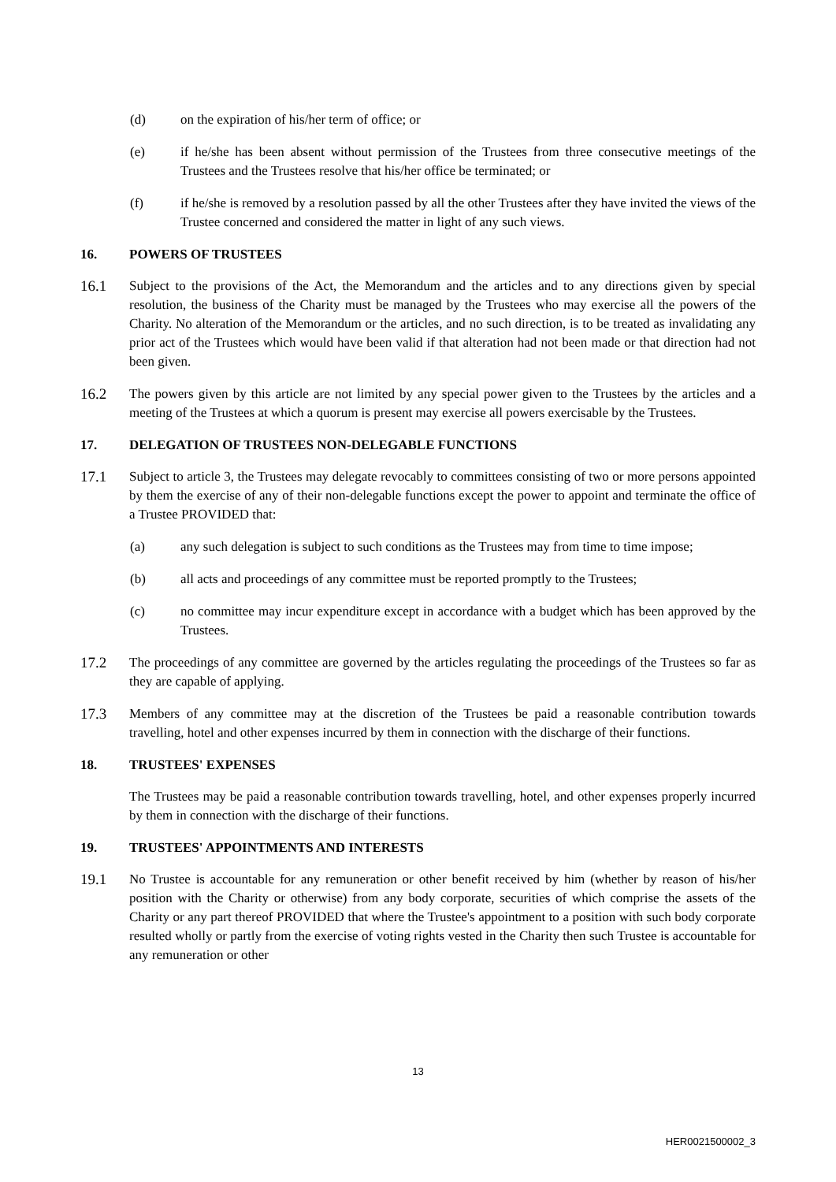(d) on the expiration of his/her term of office; or
(e) if he/she has been absent without permission of the Trustees from three consecutive meetings of the Trustees and the Trustees resolve that his/her office be terminated; or
(f) if he/she is removed by a resolution passed by all the other Trustees after they have invited the views of the Trustee concerned and considered the matter in light of any such views.
16. POWERS OF TRUSTEES
16.1 Subject to the provisions of the Act, the Memorandum and the articles and to any directions given by special resolution, the business of the Charity must be managed by the Trustees who may exercise all the powers of the Charity. No alteration of the Memorandum or the articles, and no such direction, is to be treated as invalidating any prior act of the Trustees which would have been valid if that alteration had not been made or that direction had not been given.
16.2 The powers given by this article are not limited by any special power given to the Trustees by the articles and a meeting of the Trustees at which a quorum is present may exercise all powers exercisable by the Trustees.
17. DELEGATION OF TRUSTEES NON-DELEGABLE FUNCTIONS
17.1 Subject to article 3, the Trustees may delegate revocably to committees consisting of two or more persons appointed by them the exercise of any of their non-delegable functions except the power to appoint and terminate the office of a Trustee PROVIDED that:
(a) any such delegation is subject to such conditions as the Trustees may from time to time impose;
(b) all acts and proceedings of any committee must be reported promptly to the Trustees;
(c) no committee may incur expenditure except in accordance with a budget which has been approved by the Trustees.
17.2 The proceedings of any committee are governed by the articles regulating the proceedings of the Trustees so far as they are capable of applying.
17.3 Members of any committee may at the discretion of the Trustees be paid a reasonable contribution towards travelling, hotel and other expenses incurred by them in connection with the discharge of their functions.
18. TRUSTEES' EXPENSES
The Trustees may be paid a reasonable contribution towards travelling, hotel, and other expenses properly incurred by them in connection with the discharge of their functions.
19. TRUSTEES' APPOINTMENTS AND INTERESTS
19.1 No Trustee is accountable for any remuneration or other benefit received by him (whether by reason of his/her position with the Charity or otherwise) from any body corporate, securities of which comprise the assets of the Charity or any part thereof PROVIDED that where the Trustee's appointment to a position with such body corporate resulted wholly or partly from the exercise of voting rights vested in the Charity then such Trustee is accountable for any remuneration or other
13
HER0021500002_3